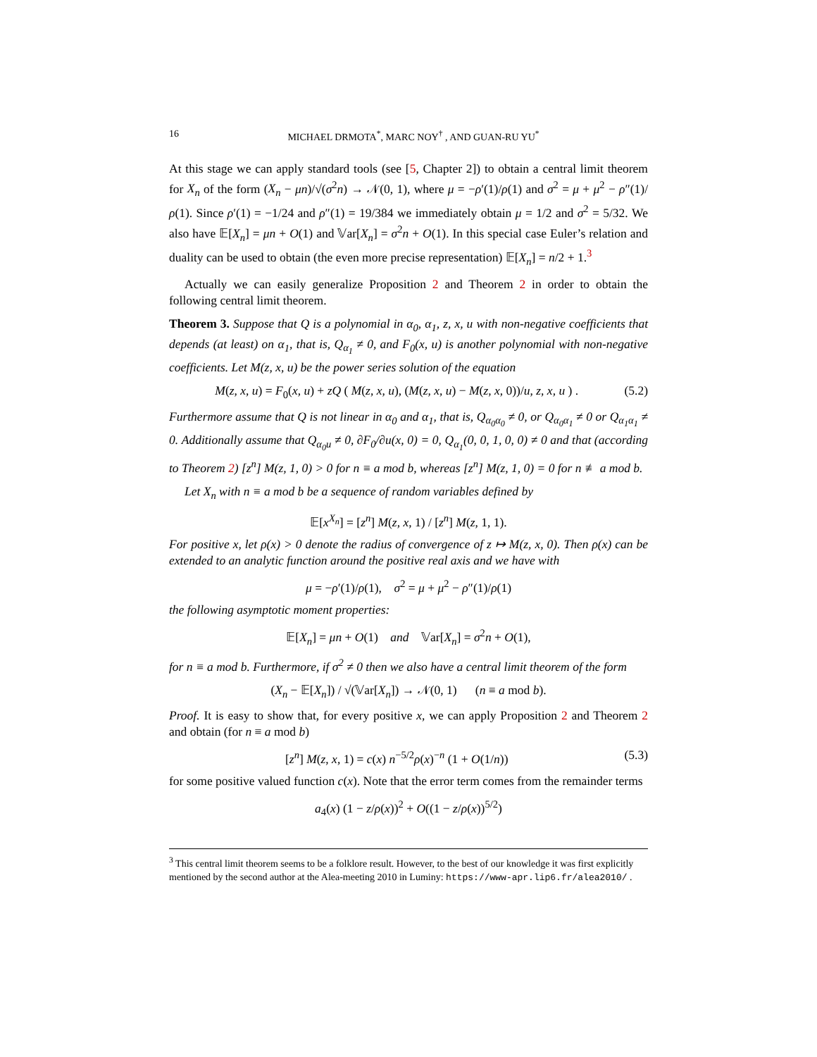16 MICHAEL DRMOTA<sup>*</sup>, MARC NOY<sup>†</sup> , AND GUAN-RU YU<sup>*</sup>
At this stage we can apply standard tools (see [5, Chapter 2]) to obtain a central limit theorem for X<sub>n</sub> of the form (X<sub>n</sub> − μn)/√(σ<sup>2</sup>n) → 𝒩(0, 1), where μ = −ρ′(1)/ρ(1) and σ<sup>2</sup> = μ + μ<sup>2</sup> − ρ″(1)/ρ(1). Since ρ′(1) = −1/24 and ρ″(1) = 19/384 we immediately obtain μ = 1/2 and σ<sup>2</sup> = 5/32. We also have 𝔼[X<sub>n</sub>] = μn + O(1) and 𝕍ar[X<sub>n</sub>] = σ<sup>2</sup>n + O(1). In this special case Euler’s relation and duality can be used to obtain (the even more precise representation) 𝔼[X<sub>n</sub>] = n/2 + 1.<sup>3</sup>
Actually we can easily generalize Proposition 2 and Theorem 2 in order to obtain the following central limit theorem.
Theorem 3. Suppose that Q is a polynomial in α<sub>0</sub>, α<sub>1</sub>, z, x, u with non-negative coefficients that depends (at least) on α<sub>1</sub>, that is, Q<sub>α<sub>1</sub></sub> ≠ 0, and F<sub>0</sub>(x, u) is another polynomial with non-negative coefficients. Let M(z, x, u) be the power series solution of the equation
M(z, x, u) = F<sub>0</sub>(x, u) + zQ ( M(z, x, u), (M(z, x, u) − M(z, x, 0))/u, z, x, u ) . (5.2)
Furthermore assume that Q is not linear in α<sub>0</sub> and α<sub>1</sub>, that is, Q<sub>α<sub>0</sub>α<sub>0</sub></sub> ≠ 0, or Q<sub>α<sub>0</sub>α<sub>1</sub></sub> ≠ 0 or Q<sub>α<sub>1</sub>α<sub>1</sub></sub> ≠ 0. Additionally assume that Q<sub>α<sub>0</sub>u</sub> ≠ 0, ∂F<sub>0</sub>/∂u(x, 0) = 0, Q<sub>α<sub>1</sub></sub>(0, 0, 1, 0, 0) ≠ 0 and that (according to Theorem 2) [z<sup>n</sup>] M(z, 1, 0) > 0 for n ≡ a mod b, whereas [z<sup>n</sup>] M(z, 1, 0) = 0 for n ≢ a mod b.
Let X<sub>n</sub> with n ≡ a mod b be a sequence of random variables defined by
𝔼[x<sup>X<sub>n</sub></sup>] = [z<sup>n</sup>] M(z, x, 1) / [z<sup>n</sup>] M(z, 1, 1).
For positive x, let ρ(x) > 0 denote the radius of convergence of z ↦ M(z, x, 0). Then ρ(x) can be extended to an analytic function around the positive real axis and we have with
μ = −ρ′(1)/ρ(1), σ<sup>2</sup> = μ + μ<sup>2</sup> − ρ″(1)/ρ(1)
the following asymptotic moment properties:
𝔼[X<sub>n</sub>] = μn + O(1) and 𝕍ar[X<sub>n</sub>] = σ<sup>2</sup>n + O(1),
for n ≡ a mod b. Furthermore, if σ<sup>2</sup> ≠ 0 then we also have a central limit theorem of the form
(X<sub>n</sub> − 𝔼[X<sub>n</sub>]) / √(𝕍ar[X<sub>n</sub>]) → 𝒩(0, 1) (n ≡ a mod b).
Proof. It is easy to show that, for every positive x, we can apply Proposition 2 and Theorem 2 and obtain (for n ≡ a mod b)
[z<sup>n</sup>] M(z, x, 1) = c(x) n<sup>−5/2</sup>ρ(x)<sup>−n</sup> (1 + O(1/n)) (5.3)
for some positive valued function c(x). Note that the error term comes from the remainder terms
a<sub>4</sub>(x) (1 − z/ρ(x))<sup>2</sup> + O((1 − z/ρ(x))<sup>5/2</sup>)
<sup>3</sup> This central limit theorem seems to be a folklore result. However, to the best of our knowledge it was first explicitly mentioned by the second author at the Alea-meeting 2010 in Luminy: https://www-apr.lip6.fr/alea2010/ .